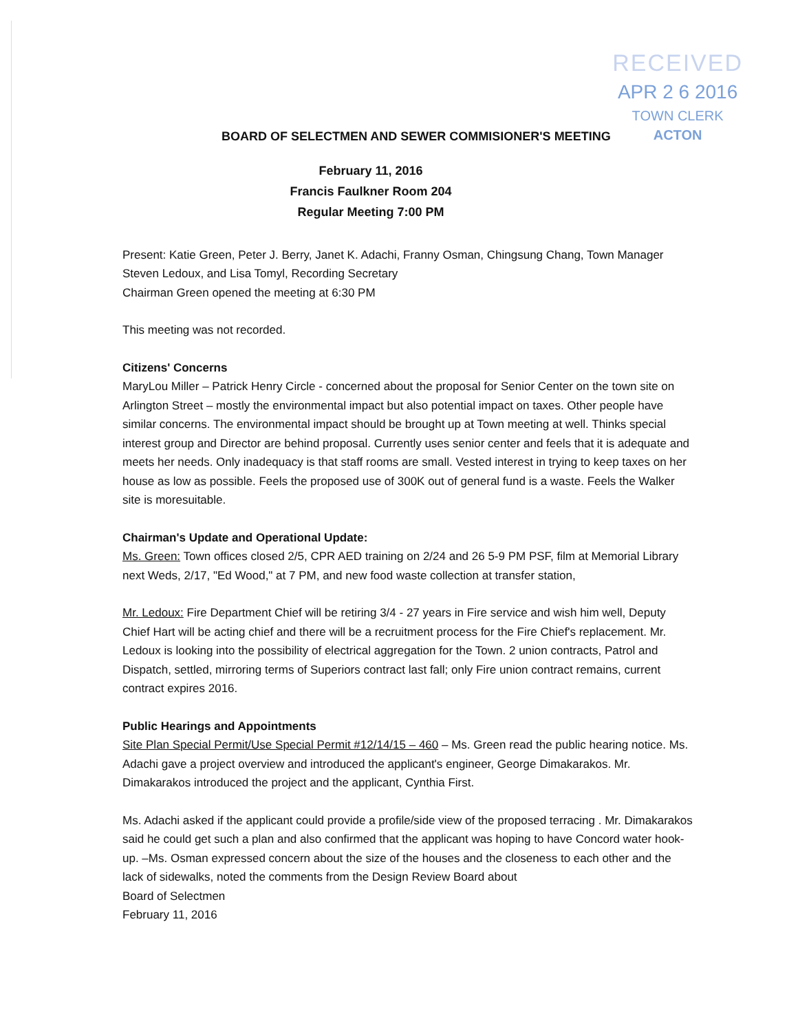RECEIVED
APR 2 6 2016
TOWN CLERK
ACTON
BOARD OF SELECTMEN AND SEWER COMMISIONER'S MEETING
February 11, 2016
Francis Faulkner Room 204
Regular Meeting 7:00 PM
Present: Katie Green, Peter J. Berry, Janet K. Adachi, Franny Osman, Chingsung Chang, Town Manager Steven Ledoux, and Lisa Tomyl, Recording Secretary
Chairman Green opened the meeting at 6:30 PM
This meeting was not recorded.
Citizens' Concerns
MaryLou Miller – Patrick Henry Circle - concerned about the proposal for Senior Center on the town site on Arlington Street – mostly the environmental impact but also potential impact on taxes. Other people have similar concerns. The environmental impact should be brought up at Town meeting at well. Thinks special interest group and Director are behind proposal. Currently uses senior center and feels that it is adequate and meets her needs. Only inadequacy is that staff rooms are small. Vested interest in trying to keep taxes on her house as low as possible. Feels the proposed use of 300K out of general fund is a waste. Feels the Walker site is moresuitable.
Chairman's Update and Operational Update:
Ms. Green: Town offices closed 2/5, CPR AED training on 2/24 and 26 5-9 PM PSF, film at Memorial Library next Weds, 2/17, "Ed Wood," at 7 PM, and new food waste collection at transfer station,
Mr. Ledoux: Fire Department Chief will be retiring 3/4 - 27 years in Fire service and wish him well, Deputy Chief Hart will be acting chief and there will be a recruitment process for the Fire Chief's replacement. Mr. Ledoux is looking into the possibility of electrical aggregation for the Town. 2 union contracts, Patrol and Dispatch, settled, mirroring terms of Superiors contract last fall; only Fire union contract remains, current contract expires 2016.
Public Hearings and Appointments
Site Plan Special Permit/Use Special Permit #12/14/15 – 460 – Ms. Green read the public hearing notice. Ms. Adachi gave a project overview and introduced the applicant's engineer, George Dimakarakos. Mr. Dimakarakos introduced the project and the applicant, Cynthia First.
Ms. Adachi asked if the applicant could provide a profile/side view of the proposed terracing . Mr. Dimakarakos said he could get such a plan and also confirmed that the applicant was hoping to have Concord water hook-up. –Ms. Osman expressed concern about the size of the houses and the closeness to each other and the lack of sidewalks, noted the comments from the Design Review Board about
Board of Selectmen
February 11, 2016